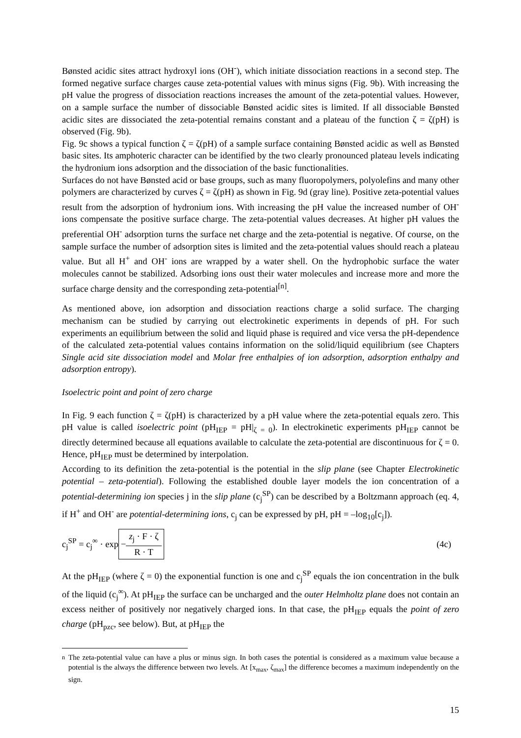Bønsted acidic sites attract hydroxyl ions (OH<sup>-</sup>), which initiate dissociation reactions in a second step. The formed negative surface charges cause zeta-potential values with minus signs (Fig. 9b). With increasing the pH value the progress of dissociation reactions increases the amount of the zeta-potential values. However, on a sample surface the number of dissociable Bønsted acidic sites is limited. If all dissociable Bønsted acidic sites are dissociated the zeta-potential remains constant and a plateau of the function ζ = ζ(pH) is observed (Fig. 9b).
Fig. 9c shows a typical function ζ = ζ(pH) of a sample surface containing Bønsted acidic as well as Bønsted basic sites. Its amphoteric character can be identified by the two clearly pronounced plateau levels indicating the hydronium ions adsorption and the dissociation of the basic functionalities.
Surfaces do not have Bønsted acid or base groups, such as many fluoropolymers, polyolefins and many other polymers are characterized by curves ζ = ζ(pH) as shown in Fig. 9d (gray line). Positive zeta-potential values result from the adsorption of hydronium ions. With increasing the pH value the increased number of OH<sup>-</sup> ions compensate the positive surface charge. The zeta-potential values decreases. At higher pH values the preferential OH<sup>-</sup> adsorption turns the surface net charge and the zeta-potential is negative. Of course, on the sample surface the number of adsorption sites is limited and the zeta-potential values should reach a plateau value. But all H<sup>+</sup> and OH<sup>-</sup> ions are wrapped by a water shell. On the hydrophobic surface the water molecules cannot be stabilized. Adsorbing ions oust their water molecules and increase more and more the surface charge density and the corresponding zeta-potential<sup>[n]</sup>.
As mentioned above, ion adsorption and dissociation reactions charge a solid surface. The charging mechanism can be studied by carrying out electrokinetic experiments in depends of pH. For such experiments an equilibrium between the solid and liquid phase is required and vice versa the pH-dependence of the calculated zeta-potential values contains information on the solid/liquid equilibrium (see Chapters Single acid site dissociation model and Molar free enthalpies of ion adsorption, adsorption enthalpy and adsorption entropy).
Isoelectric point and point of zero charge
In Fig. 9 each function ζ = ζ(pH) is characterized by a pH value where the zeta-potential equals zero. This pH value is called isoelectric point (pH<sub>IEP</sub> = pH|<sub>ζ = 0</sub>). In electrokinetic experiments pH<sub>IEP</sub> cannot be directly determined because all equations available to calculate the zeta-potential are discontinuous for ζ = 0. Hence, pH<sub>IEP</sub> must be determined by interpolation.
According to its definition the zeta-potential is the potential in the slip plane (see Chapter Electrokinetic potential – zeta-potential). Following the established double layer models the ion concentration of a potential-determining ion species j in the slip plane (c<sub>j</sub><sup>SP</sup>) can be described by a Boltzmann approach (eq. 4, if H<sup>+</sup> and OH<sup>-</sup> are potential-determining ions, c<sub>j</sub> can be expressed by pH, pH = –log<sub>10</sub>[c<sub>j</sub>]).
c<sub>j</sub><sup>SP</sup> = c<sub>j</sub><sup>∞</sup> · exp − z<sub>j</sub> · F · ζ R · T
(4c)
At the pH<sub>IEP</sub> (where ζ = 0) the exponential function is one and c<sub>j</sub><sup>SP</sup> equals the ion concentration in the bulk of the liquid (c<sub>j</sub><sup>∞</sup>). At pH<sub>IEP</sub> the surface can be uncharged and the outer Helmholtz plane does not contain an excess neither of positively nor negatively charged ions. In that case, the pH<sub>IEP</sub> equals the point of zero charge (pH<sub>pzc</sub>, see below). But, at pH<sub>IEP</sub> the
<sup>n</sup> The zeta-potential value can have a plus or minus sign. In both cases the potential is considered as a maximum value because a potential is the always the difference between two levels. At [x<sub>max</sub>, ζ<sub>max</sub>] the difference becomes a maximum independently on the sign.
15